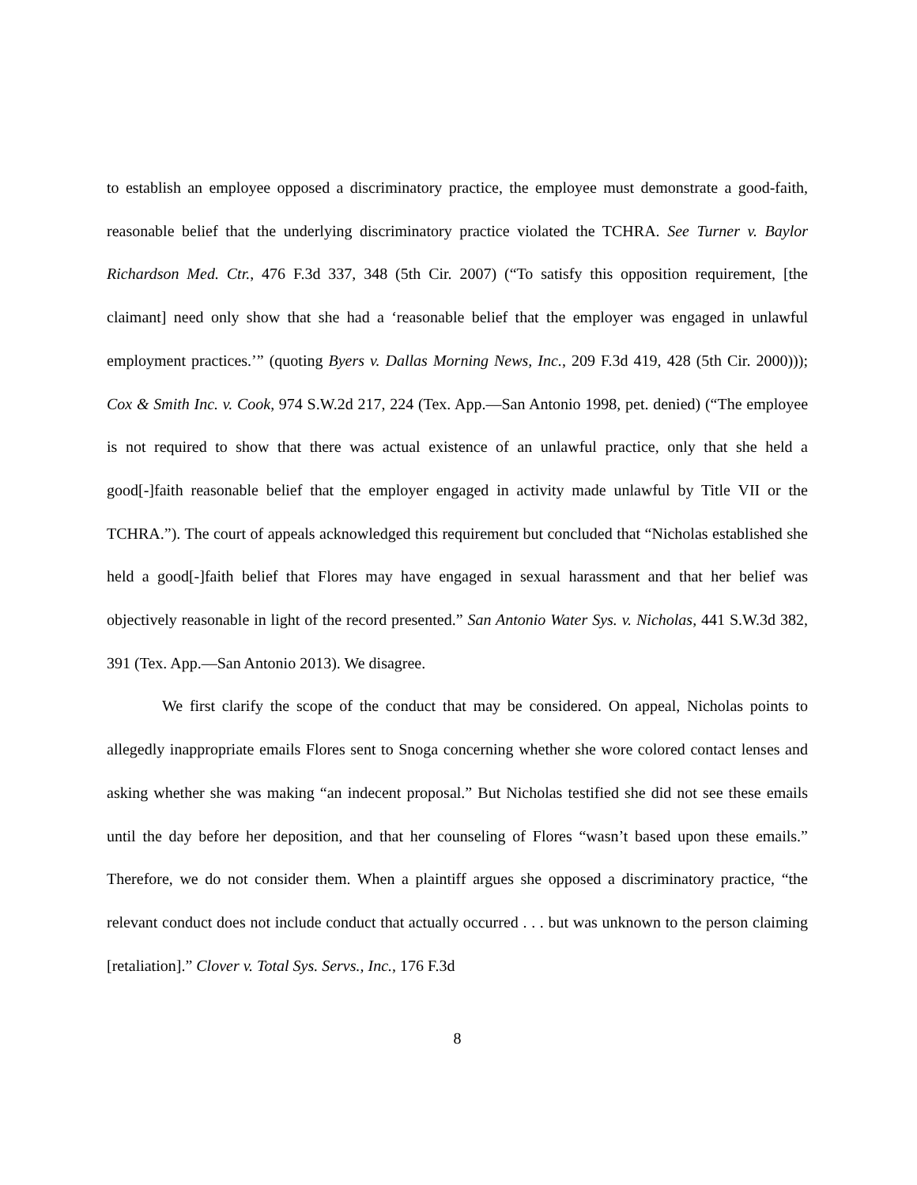to establish an employee opposed a discriminatory practice, the employee must demonstrate a good-faith, reasonable belief that the underlying discriminatory practice violated the TCHRA. See Turner v. Baylor Richardson Med. Ctr., 476 F.3d 337, 348 (5th Cir. 2007) (“To satisfy this opposition requirement, [the claimant] need only show that she had a ‘reasonable belief that the employer was engaged in unlawful employment practices.’” (quoting Byers v. Dallas Morning News, Inc., 209 F.3d 419, 428 (5th Cir. 2000))); Cox & Smith Inc. v. Cook, 974 S.W.2d 217, 224 (Tex. App.—San Antonio 1998, pet. denied) (“The employee is not required to show that there was actual existence of an unlawful practice, only that she held a good[-]faith reasonable belief that the employer engaged in activity made unlawful by Title VII or the TCHRA.”). The court of appeals acknowledged this requirement but concluded that “Nicholas established she held a good[-]faith belief that Flores may have engaged in sexual harassment and that her belief was objectively reasonable in light of the record presented.” San Antonio Water Sys. v. Nicholas, 441 S.W.3d 382, 391 (Tex. App.—San Antonio 2013). We disagree.
We first clarify the scope of the conduct that may be considered. On appeal, Nicholas points to allegedly inappropriate emails Flores sent to Snoga concerning whether she wore colored contact lenses and asking whether she was making “an indecent proposal.” But Nicholas testified she did not see these emails until the day before her deposition, and that her counseling of Flores “wasn’t based upon these emails.” Therefore, we do not consider them. When a plaintiff argues she opposed a discriminatory practice, “the relevant conduct does not include conduct that actually occurred . . . but was unknown to the person claiming [retaliation].” Clover v. Total Sys. Servs., Inc., 176 F.3d
8